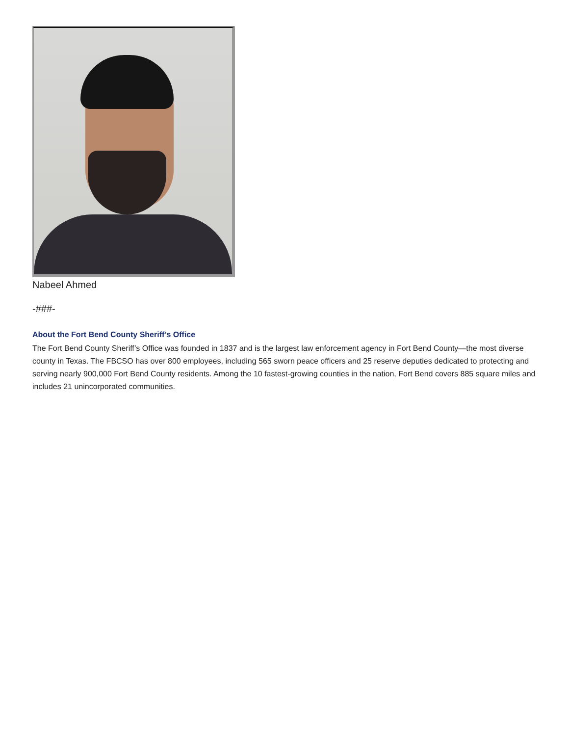Nabeel Ahmed
-###-
About the Fort Bend County Sheriff’s Office
The Fort Bend County Sheriff’s Office was founded in 1837 and is the largest law enforcement agency in Fort Bend County—the most diverse county in Texas. The FBCSO has over 800 employees, including 565 sworn peace officers and 25 reserve deputies dedicated to protecting and serving nearly 900,000 Fort Bend County residents. Among the 10 fastest-growing counties in the nation, Fort Bend covers 885 square miles and includes 21 unincorporated communities.